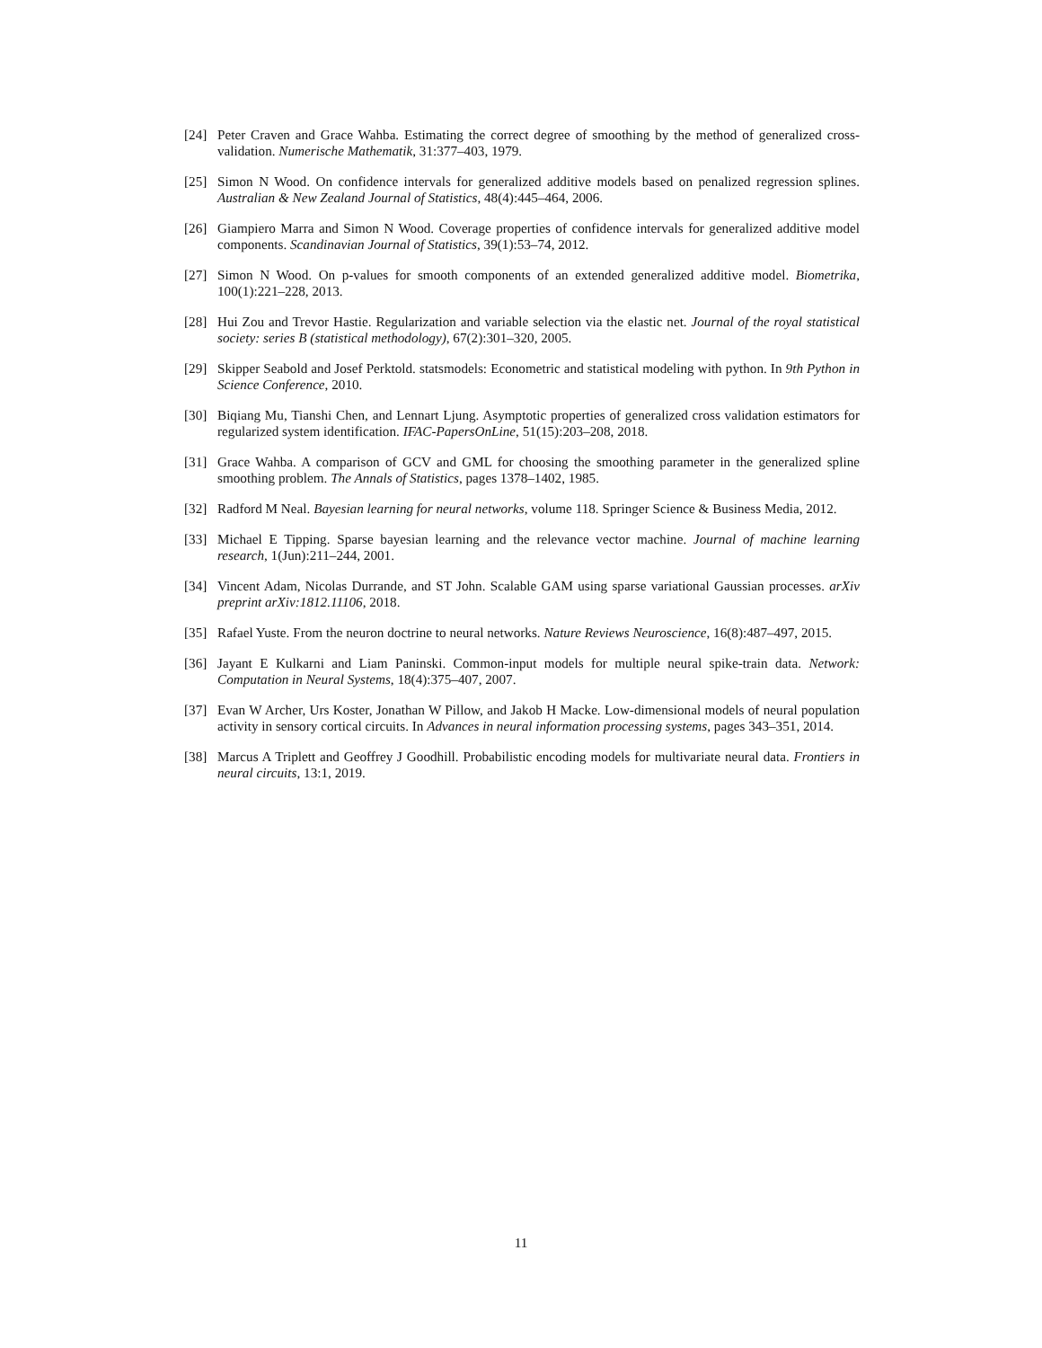[24] Peter Craven and Grace Wahba. Estimating the correct degree of smoothing by the method of generalized cross-validation. Numerische Mathematik, 31:377–403, 1979.
[25] Simon N Wood. On confidence intervals for generalized additive models based on penalized regression splines. Australian & New Zealand Journal of Statistics, 48(4):445–464, 2006.
[26] Giampiero Marra and Simon N Wood. Coverage properties of confidence intervals for generalized additive model components. Scandinavian Journal of Statistics, 39(1):53–74, 2012.
[27] Simon N Wood. On p-values for smooth components of an extended generalized additive model. Biometrika, 100(1):221–228, 2013.
[28] Hui Zou and Trevor Hastie. Regularization and variable selection via the elastic net. Journal of the royal statistical society: series B (statistical methodology), 67(2):301–320, 2005.
[29] Skipper Seabold and Josef Perktold. statsmodels: Econometric and statistical modeling with python. In 9th Python in Science Conference, 2010.
[30] Biqiang Mu, Tianshi Chen, and Lennart Ljung. Asymptotic properties of generalized cross validation estimators for regularized system identification. IFAC-PapersOnLine, 51(15):203–208, 2018.
[31] Grace Wahba. A comparison of GCV and GML for choosing the smoothing parameter in the generalized spline smoothing problem. The Annals of Statistics, pages 1378–1402, 1985.
[32] Radford M Neal. Bayesian learning for neural networks, volume 118. Springer Science & Business Media, 2012.
[33] Michael E Tipping. Sparse bayesian learning and the relevance vector machine. Journal of machine learning research, 1(Jun):211–244, 2001.
[34] Vincent Adam, Nicolas Durrande, and ST John. Scalable GAM using sparse variational Gaussian processes. arXiv preprint arXiv:1812.11106, 2018.
[35] Rafael Yuste. From the neuron doctrine to neural networks. Nature Reviews Neuroscience, 16(8):487–497, 2015.
[36] Jayant E Kulkarni and Liam Paninski. Common-input models for multiple neural spike-train data. Network: Computation in Neural Systems, 18(4):375–407, 2007.
[37] Evan W Archer, Urs Koster, Jonathan W Pillow, and Jakob H Macke. Low-dimensional models of neural population activity in sensory cortical circuits. In Advances in neural information processing systems, pages 343–351, 2014.
[38] Marcus A Triplett and Geoffrey J Goodhill. Probabilistic encoding models for multivariate neural data. Frontiers in neural circuits, 13:1, 2019.
11